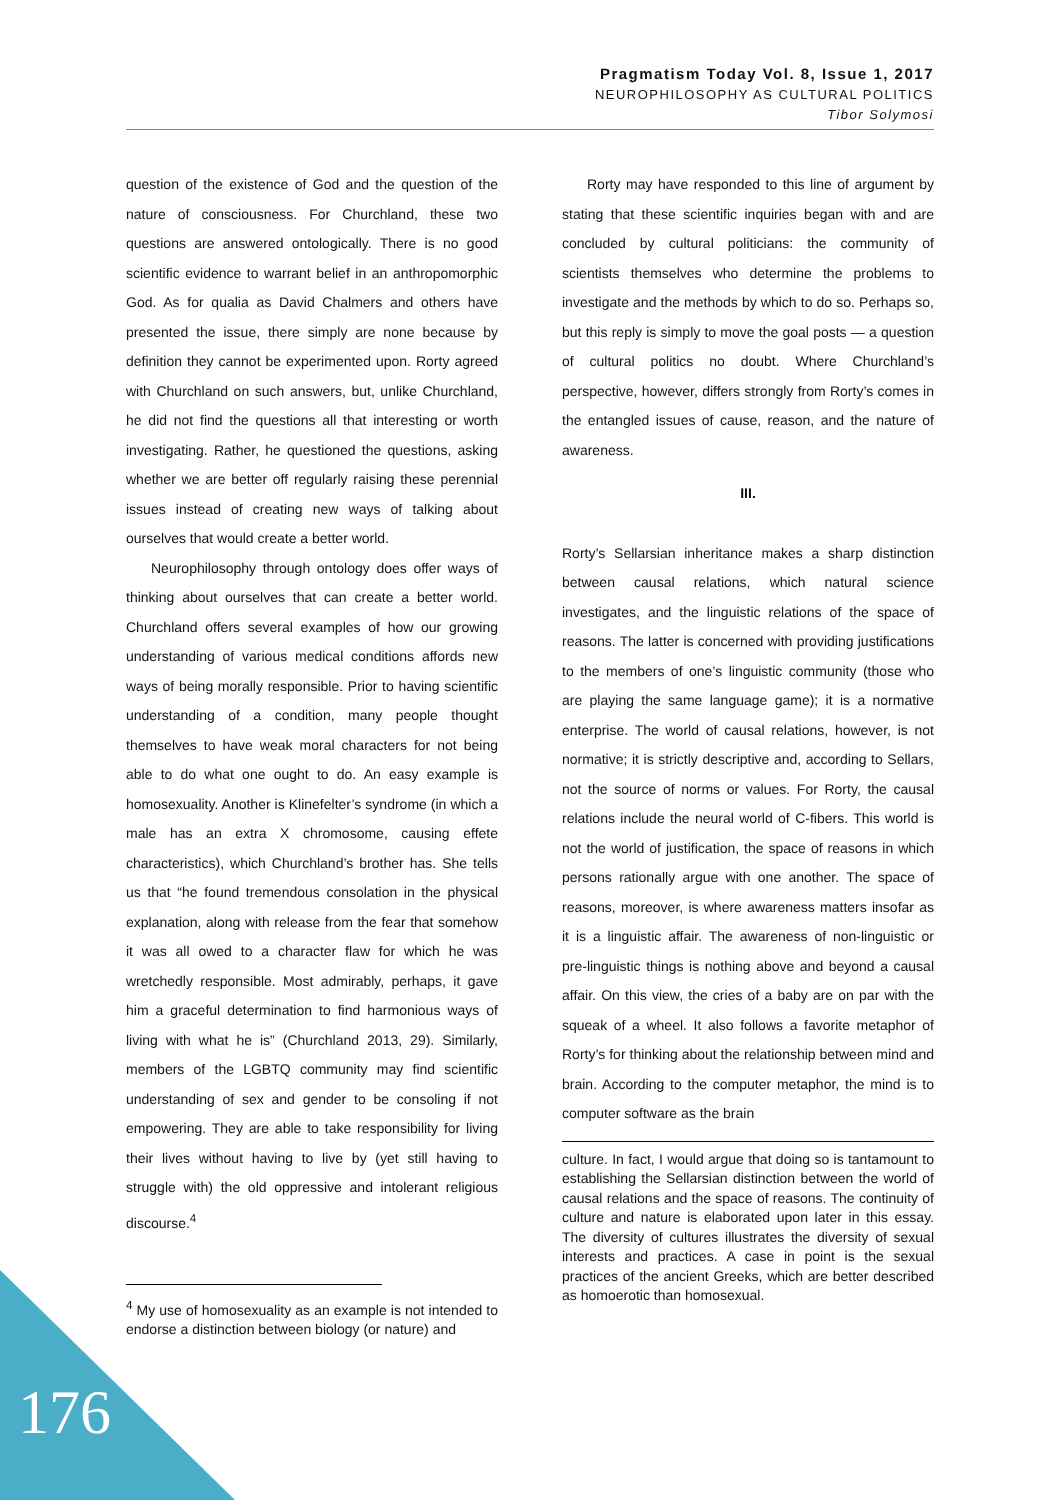Pragmatism Today Vol. 8, Issue 1, 2017
NEUROPHILOSOPHY AS CULTURAL POLITICS
Tibor Solymosi
question of the existence of God and the question of the nature of consciousness. For Churchland, these two questions are answered ontologically. There is no good scientific evidence to warrant belief in an anthropomorphic God. As for qualia as David Chalmers and others have presented the issue, there simply are none because by definition they cannot be experimented upon. Rorty agreed with Churchland on such answers, but, unlike Churchland, he did not find the questions all that interesting or worth investigating. Rather, he questioned the questions, asking whether we are better off regularly raising these perennial issues instead of creating new ways of talking about ourselves that would create a better world.
Neurophilosophy through ontology does offer ways of thinking about ourselves that can create a better world. Churchland offers several examples of how our growing understanding of various medical conditions affords new ways of being morally responsible. Prior to having scientific understanding of a condition, many people thought themselves to have weak moral characters for not being able to do what one ought to do. An easy example is homosexuality. Another is Klinefelter’s syndrome (in which a male has an extra X chromosome, causing effete characteristics), which Churchland’s brother has. She tells us that “he found tremendous consolation in the physical explanation, along with release from the fear that somehow it was all owed to a character flaw for which he was wretchedly responsible. Most admirably, perhaps, it gave him a graceful determination to find harmonious ways of living with what he is” (Churchland 2013, 29). Similarly, members of the LGBTQ community may find scientific understanding of sex and gender to be consoling if not empowering. They are able to take responsibility for living their lives without having to live by (yet still having to struggle with) the old oppressive and intolerant religious discourse.<sup>4</sup>
<sup>4</sup> My use of homosexuality as an example is not intended to endorse a distinction between biology (or nature) and
Rorty may have responded to this line of argument by stating that these scientific inquiries began with and are concluded by cultural politicians: the community of scientists themselves who determine the problems to investigate and the methods by which to do so. Perhaps so, but this reply is simply to move the goal posts — a question of cultural politics no doubt. Where Churchland’s perspective, however, differs strongly from Rorty’s comes in the entangled issues of cause, reason, and the nature of awareness.
III.
Rorty’s Sellarsian inheritance makes a sharp distinction between causal relations, which natural science investigates, and the linguistic relations of the space of reasons. The latter is concerned with providing justifications to the members of one’s linguistic community (those who are playing the same language game); it is a normative enterprise. The world of causal relations, however, is not normative; it is strictly descriptive and, according to Sellars, not the source of norms or values. For Rorty, the causal relations include the neural world of C-fibers. This world is not the world of justification, the space of reasons in which persons rationally argue with one another. The space of reasons, moreover, is where awareness matters insofar as it is a linguistic affair. The awareness of non-linguistic or pre-linguistic things is nothing above and beyond a causal affair. On this view, the cries of a baby are on par with the squeak of a wheel. It also follows a favorite metaphor of Rorty’s for thinking about the relationship between mind and brain. According to the computer metaphor, the mind is to computer software as the brain
culture. In fact, I would argue that doing so is tantamount to establishing the Sellarsian distinction between the world of causal relations and the space of reasons. The continuity of culture and nature is elaborated upon later in this essay. The diversity of cultures illustrates the diversity of sexual interests and practices. A case in point is the sexual practices of the ancient Greeks, which are better described as homoerotic than homosexual.
176